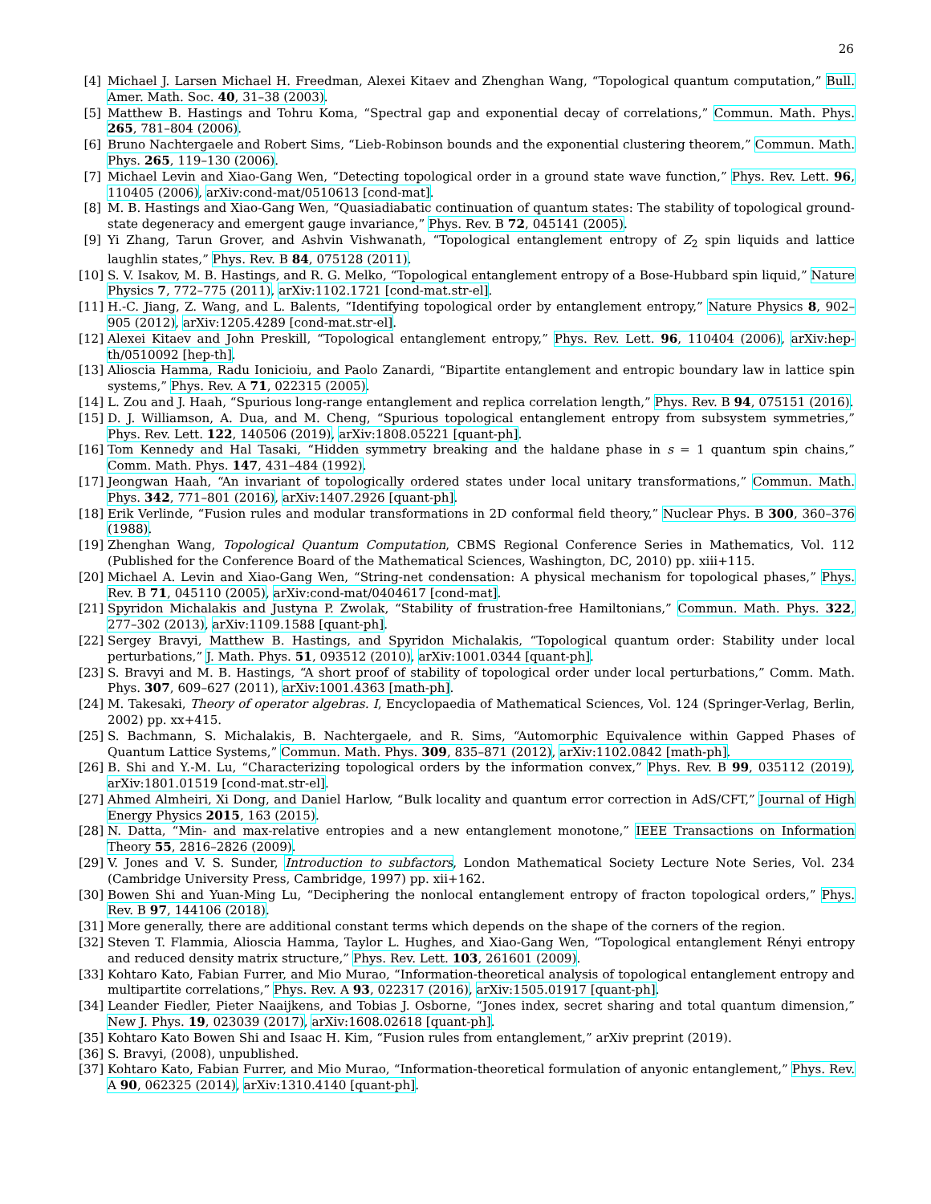26
[4] Michael J. Larsen Michael H. Freedman, Alexei Kitaev and Zhenghan Wang, “Topological quantum computation,” Bull. Amer. Math. Soc. 40, 31–38 (2003).
[5] Matthew B. Hastings and Tohru Koma, “Spectral gap and exponential decay of correlations,” Commun. Math. Phys. 265, 781–804 (2006).
[6] Bruno Nachtergaele and Robert Sims, “Lieb-Robinson bounds and the exponential clustering theorem,” Commun. Math. Phys. 265, 119–130 (2006).
[7] Michael Levin and Xiao-Gang Wen, “Detecting topological order in a ground state wave function,” Phys. Rev. Lett. 96, 110405 (2006), arXiv:cond-mat/0510613 [cond-mat].
[8] M. B. Hastings and Xiao-Gang Wen, “Quasiadiabatic continuation of quantum states: The stability of topological ground-state degeneracy and emergent gauge invariance,” Phys. Rev. B 72, 045141 (2005).
[9] Yi Zhang, Tarun Grover, and Ashvin Vishwanath, “Topological entanglement entropy of Z<sub>2</sub> spin liquids and lattice laughlin states,” Phys. Rev. B 84, 075128 (2011).
[10] S. V. Isakov, M. B. Hastings, and R. G. Melko, “Topological entanglement entropy of a Bose-Hubbard spin liquid,” Nature Physics 7, 772–775 (2011), arXiv:1102.1721 [cond-mat.str-el].
[11] H.-C. Jiang, Z. Wang, and L. Balents, “Identifying topological order by entanglement entropy,” Nature Physics 8, 902–905 (2012), arXiv:1205.4289 [cond-mat.str-el].
[12] Alexei Kitaev and John Preskill, “Topological entanglement entropy,” Phys. Rev. Lett. 96, 110404 (2006), arXiv:hep-th/0510092 [hep-th].
[13] Alioscia Hamma, Radu Ionicioiu, and Paolo Zanardi, “Bipartite entanglement and entropic boundary law in lattice spin systems,” Phys. Rev. A 71, 022315 (2005).
[14] L. Zou and J. Haah, “Spurious long-range entanglement and replica correlation length,” Phys. Rev. B 94, 075151 (2016).
[15] D. J. Williamson, A. Dua, and M. Cheng, “Spurious topological entanglement entropy from subsystem symmetries,” Phys. Rev. Lett. 122, 140506 (2019), arXiv:1808.05221 [quant-ph].
[16] Tom Kennedy and Hal Tasaki, “Hidden symmetry breaking and the haldane phase in s = 1 quantum spin chains,” Comm. Math. Phys. 147, 431–484 (1992).
[17] Jeongwan Haah, “An invariant of topologically ordered states under local unitary transformations,” Commun. Math. Phys. 342, 771–801 (2016), arXiv:1407.2926 [quant-ph].
[18] Erik Verlinde, “Fusion rules and modular transformations in 2D conformal field theory,” Nuclear Phys. B 300, 360–376 (1988).
[19] Zhenghan Wang, Topological Quantum Computation, CBMS Regional Conference Series in Mathematics, Vol. 112 (Published for the Conference Board of the Mathematical Sciences, Washington, DC, 2010) pp. xiii+115.
[20] Michael A. Levin and Xiao-Gang Wen, “String-net condensation: A physical mechanism for topological phases,” Phys. Rev. B 71, 045110 (2005), arXiv:cond-mat/0404617 [cond-mat].
[21] Spyridon Michalakis and Justyna P. Zwolak, “Stability of frustration-free Hamiltonians,” Commun. Math. Phys. 322, 277–302 (2013), arXiv:1109.1588 [quant-ph].
[22] Sergey Bravyi, Matthew B. Hastings, and Spyridon Michalakis, “Topological quantum order: Stability under local perturbations,” J. Math. Phys. 51, 093512 (2010), arXiv:1001.0344 [quant-ph].
[23] S. Bravyi and M. B. Hastings, “A short proof of stability of topological order under local perturbations,” Comm. Math. Phys. 307, 609–627 (2011), arXiv:1001.4363 [math-ph].
[24] M. Takesaki, Theory of operator algebras. I, Encyclopaedia of Mathematical Sciences, Vol. 124 (Springer-Verlag, Berlin, 2002) pp. xx+415.
[25] S. Bachmann, S. Michalakis, B. Nachtergaele, and R. Sims, “Automorphic Equivalence within Gapped Phases of Quantum Lattice Systems,” Commun. Math. Phys. 309, 835–871 (2012), arXiv:1102.0842 [math-ph].
[26] B. Shi and Y.-M. Lu, “Characterizing topological orders by the information convex,” Phys. Rev. B 99, 035112 (2019), arXiv:1801.01519 [cond-mat.str-el].
[27] Ahmed Almheiri, Xi Dong, and Daniel Harlow, “Bulk locality and quantum error correction in AdS/CFT,” Journal of High Energy Physics 2015, 163 (2015).
[28] N. Datta, “Min- and max-relative entropies and a new entanglement monotone,” IEEE Transactions on Information Theory 55, 2816–2826 (2009).
[29] V. Jones and V. S. Sunder, Introduction to subfactors, London Mathematical Society Lecture Note Series, Vol. 234 (Cambridge University Press, Cambridge, 1997) pp. xii+162.
[30] Bowen Shi and Yuan-Ming Lu, “Deciphering the nonlocal entanglement entropy of fracton topological orders,” Phys. Rev. B 97, 144106 (2018).
[31] More generally, there are additional constant terms which depends on the shape of the corners of the region.
[32] Steven T. Flammia, Alioscia Hamma, Taylor L. Hughes, and Xiao-Gang Wen, “Topological entanglement Rényi entropy and reduced density matrix structure,” Phys. Rev. Lett. 103, 261601 (2009).
[33] Kohtaro Kato, Fabian Furrer, and Mio Murao, “Information-theoretical analysis of topological entanglement entropy and multipartite correlations,” Phys. Rev. A 93, 022317 (2016), arXiv:1505.01917 [quant-ph].
[34] Leander Fiedler, Pieter Naaijkens, and Tobias J. Osborne, “Jones index, secret sharing and total quantum dimension,” New J. Phys. 19, 023039 (2017), arXiv:1608.02618 [quant-ph].
[35] Kohtaro Kato Bowen Shi and Isaac H. Kim, “Fusion rules from entanglement,” arXiv preprint (2019).
[36] S. Bravyi, (2008), unpublished.
[37] Kohtaro Kato, Fabian Furrer, and Mio Murao, “Information-theoretical formulation of anyonic entanglement,” Phys. Rev. A 90, 062325 (2014), arXiv:1310.4140 [quant-ph].